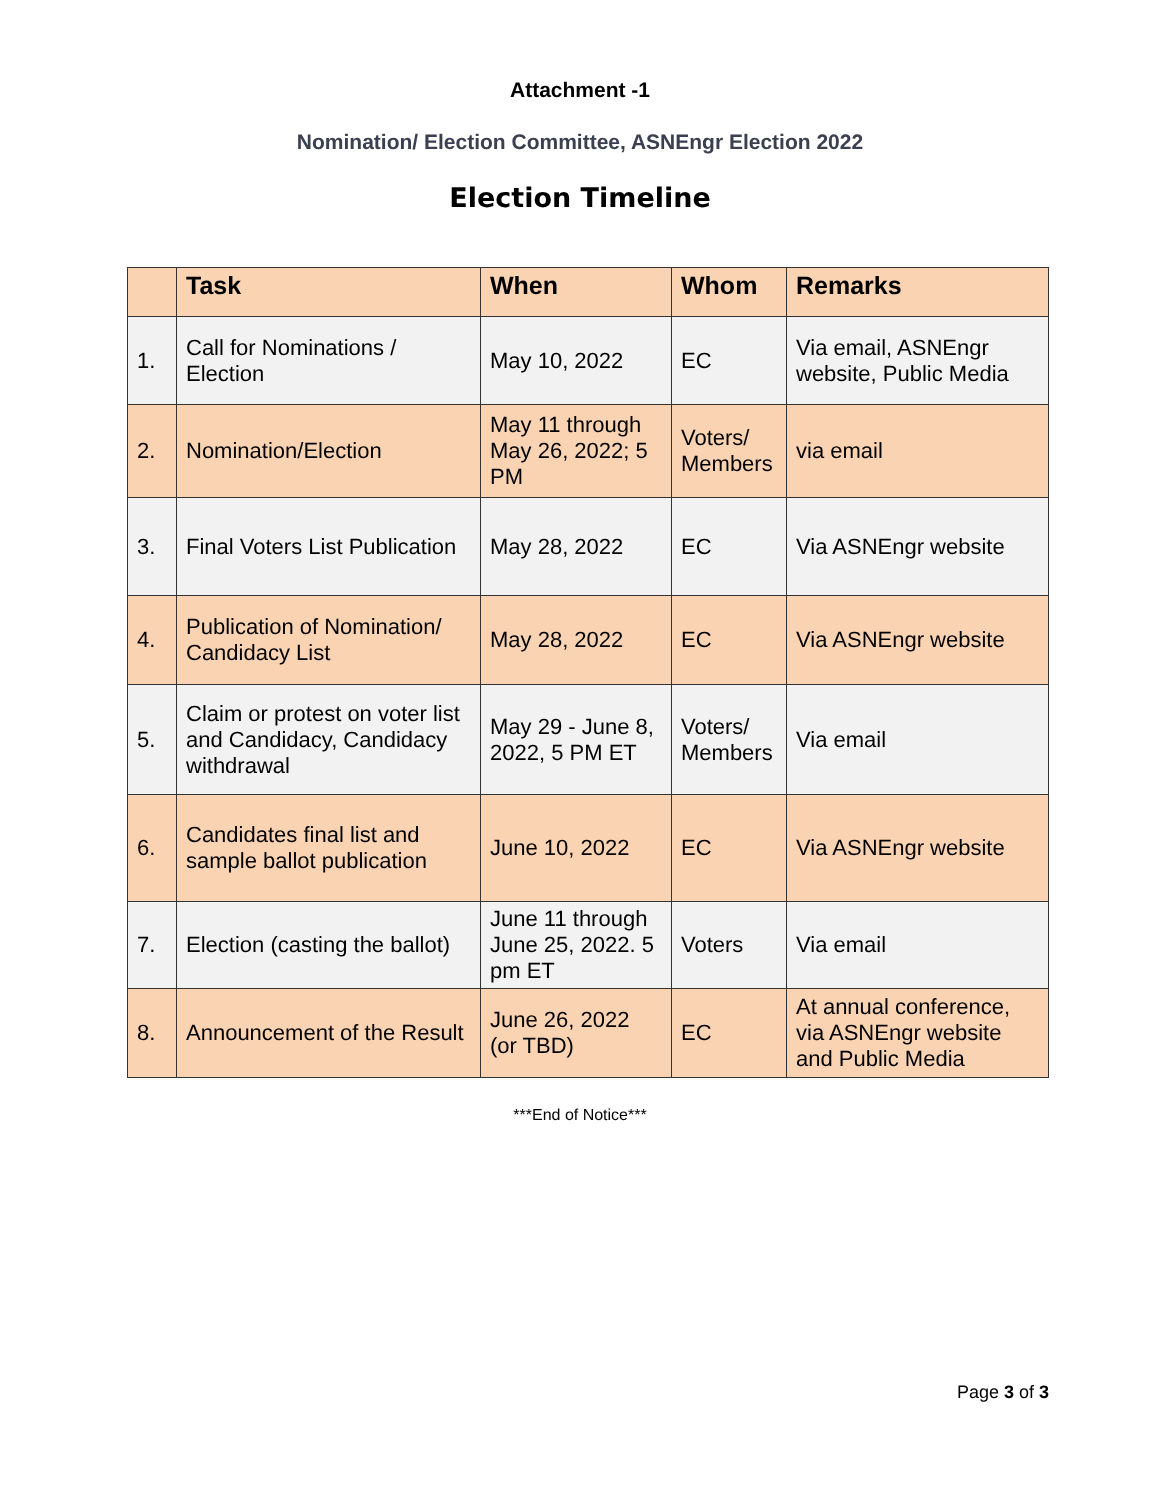Attachment -1
Nomination/ Election Committee, ASNEngr Election 2022
Election Timeline
| | Task | When | Whom | Remarks |
| --- | --- | --- | --- | --- |
| 1. | Call for Nominations / Election | May 10, 2022 | EC | Via email, ASNEngr website, Public Media |
| 2. | Nomination/Election | May 11 through May 26, 2022; 5 PM | Voters/ Members | via email |
| 3. | Final Voters List Publication | May 28, 2022 | EC | Via ASNEngr website |
| 4. | Publication of Nomination/ Candidacy List | May 28, 2022 | EC | Via ASNEngr website |
| 5. | Claim or protest on voter list and Candidacy, Candidacy withdrawal | May 29 - June 8, 2022, 5 PM ET | Voters/ Members | Via email |
| 6. | Candidates final list and sample ballot publication | June 10, 2022 | EC | Via ASNEngr website |
| 7. | Election (casting the ballot) | June 11 through June 25, 2022. 5 pm ET | Voters | Via email |
| 8. | Announcement of the Result | June 26, 2022 (or TBD) | EC | At annual conference, via ASNEngr website and Public Media |
***End of Notice***
Page 3 of 3